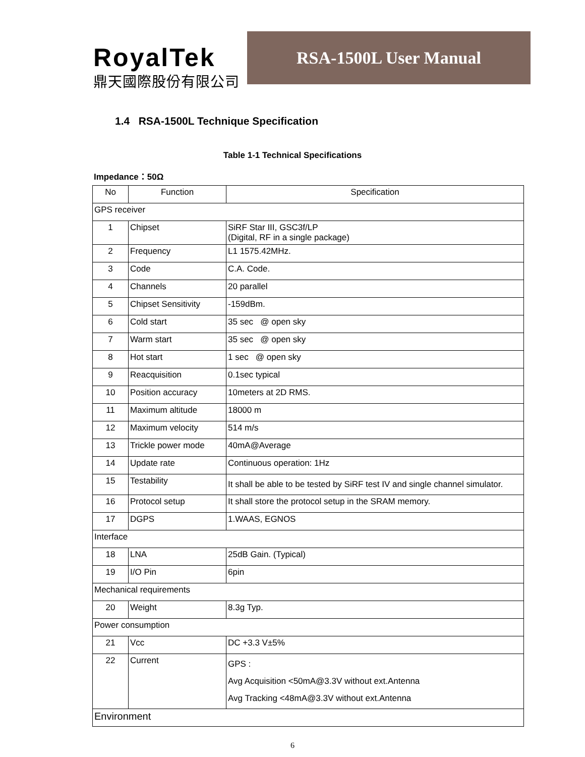RoyalTek
鼎天國際股份有限公司
RSA-1500L User Manual
1.4 RSA-1500L Technique Specification
Table 1-1 Technical Specifications
Impedance：50Ω
| No | Function | Specification |
| --- | --- | --- |
| GPS receiver | | |
| 1 | Chipset | SiRF Star III, GSC3f/LP (Digital, RF in a single package) |
| 2 | Frequency | L1 1575.42MHz. |
| 3 | Code | C.A. Code. |
| 4 | Channels | 20 parallel |
| 5 | Chipset Sensitivity | -159dBm. |
| 6 | Cold start | 35 sec @ open sky |
| 7 | Warm start | 35 sec @ open sky |
| 8 | Hot start | 1 sec @ open sky |
| 9 | Reacquisition | 0.1sec typical |
| 10 | Position accuracy | 10meters at 2D RMS. |
| 11 | Maximum altitude | 18000 m |
| 12 | Maximum velocity | 514 m/s |
| 13 | Trickle power mode | 40mA@Average |
| 14 | Update rate | Continuous operation: 1Hz |
| 15 | Testability | It shall be able to be tested by SiRF test IV and single channel simulator. |
| 16 | Protocol setup | It shall store the protocol setup in the SRAM memory. |
| 17 | DGPS | 1.WAAS, EGNOS |
| Interface | | |
| 18 | LNA | 25dB Gain. (Typical) |
| 19 | I/O Pin | 6pin |
| Mechanical requirements | | |
| 20 | Weight | 8.3g Typ. |
| Power consumption | | |
| 21 | Vcc | DC +3.3 V±5% |
| 22 | Current | GPS : Avg Acquisition <50mA@3.3V without ext.Antenna Avg Tracking <48mA@3.3V without ext.Antenna |
| Environment | | |
6